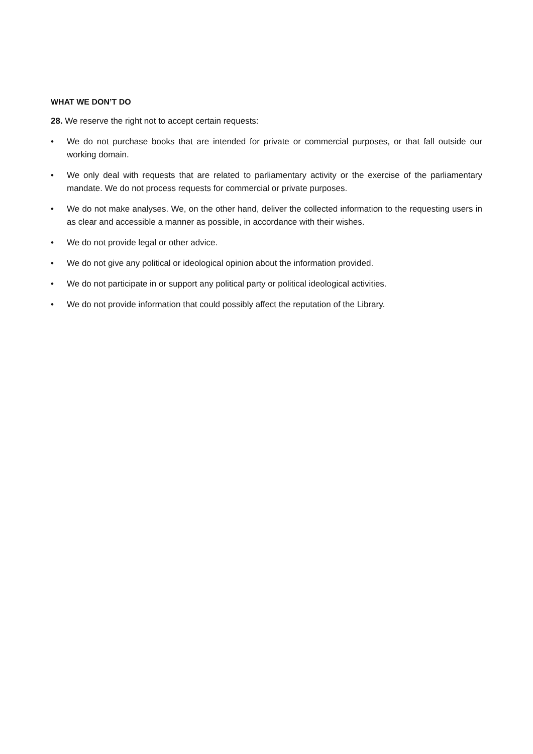WHAT WE DON’T DO
28. We reserve the right not to accept certain requests:
• We do not purchase books that are intended for private or commercial purposes, or that fall outside our working domain.
• We only deal with requests that are related to parliamentary activity or the exercise of the parliamentary mandate. We do not process requests for commercial or private purposes.
• We do not make analyses. We, on the other hand, deliver the collected information to the requesting users in as clear and accessible a manner as possible, in accordance with their wishes.
• We do not provide legal or other advice.
• We do not give any political or ideological opinion about the information provided.
• We do not participate in or support any political party or political ideological activities.
• We do not provide information that could possibly affect the reputation of the Library.